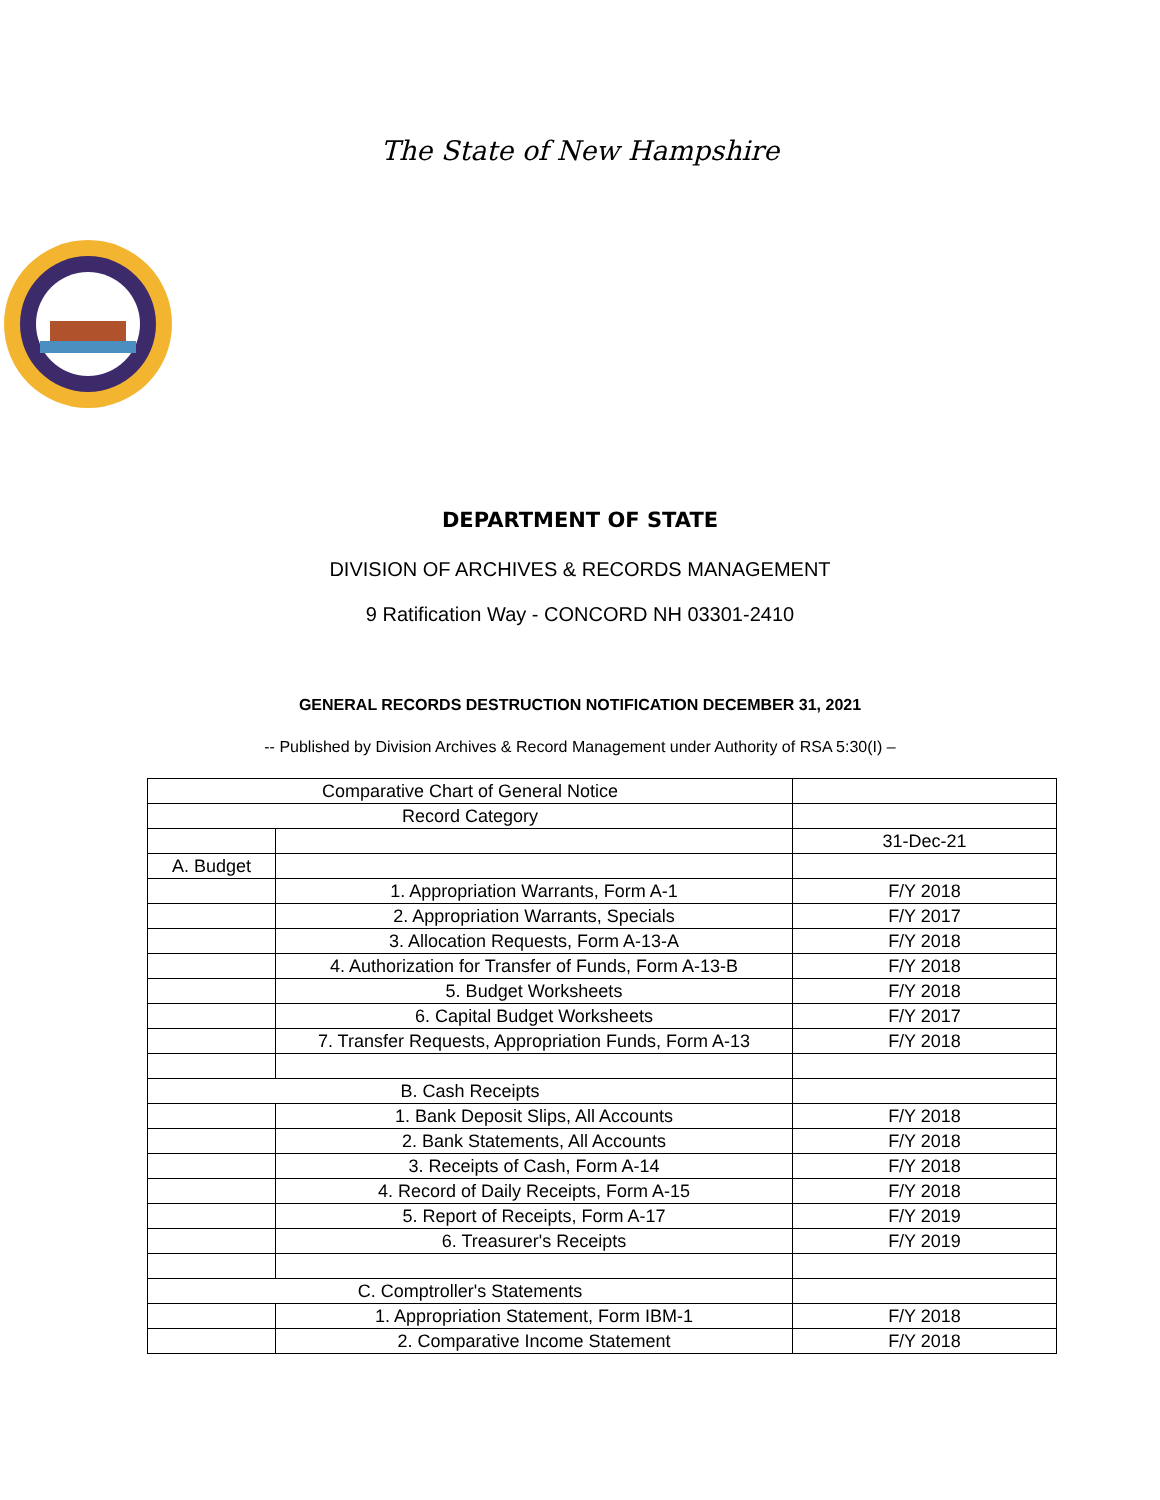The State of New Hampshire
DEPARTMENT OF STATE
DIVISION OF ARCHIVES & RECORDS MANAGEMENT
9 Ratification Way - CONCORD NH 03301-2410
GENERAL RECORDS DESTRUCTION NOTIFICATION DECEMBER 31, 2021
-- Published by Division Archives & Record Management under Authority of RSA 5:30(I) –
| Comparative Chart of General Notice | | |
| Record Category | | |
| | | 31-Dec-21 |
| A. Budget | | |
| | 1. Appropriation Warrants, Form A-1 | F/Y 2018 |
| | 2. Appropriation Warrants, Specials | F/Y 2017 |
| | 3. Allocation Requests, Form A-13-A | F/Y 2018 |
| | 4. Authorization for Transfer of Funds, Form A-13-B | F/Y 2018 |
| | 5. Budget Worksheets | F/Y 2018 |
| | 6. Capital Budget Worksheets | F/Y 2017 |
| | 7. Transfer Requests, Appropriation Funds, Form A-13 | F/Y 2018 |
| B. Cash Receipts | | |
| | 1. Bank Deposit Slips, All Accounts | F/Y 2018 |
| | 2. Bank Statements, All Accounts | F/Y 2018 |
| | 3. Receipts of Cash, Form A-14 | F/Y 2018 |
| | 4. Record of Daily Receipts, Form A-15 | F/Y 2018 |
| | 5. Report of Receipts, Form A-17 | F/Y 2019 |
| | 6. Treasurer's Receipts | F/Y 2019 |
| C. Comptroller's Statements | | |
| | 1. Appropriation Statement, Form IBM-1 | F/Y 2018 |
| | 2. Comparative Income Statement | F/Y 2018 |